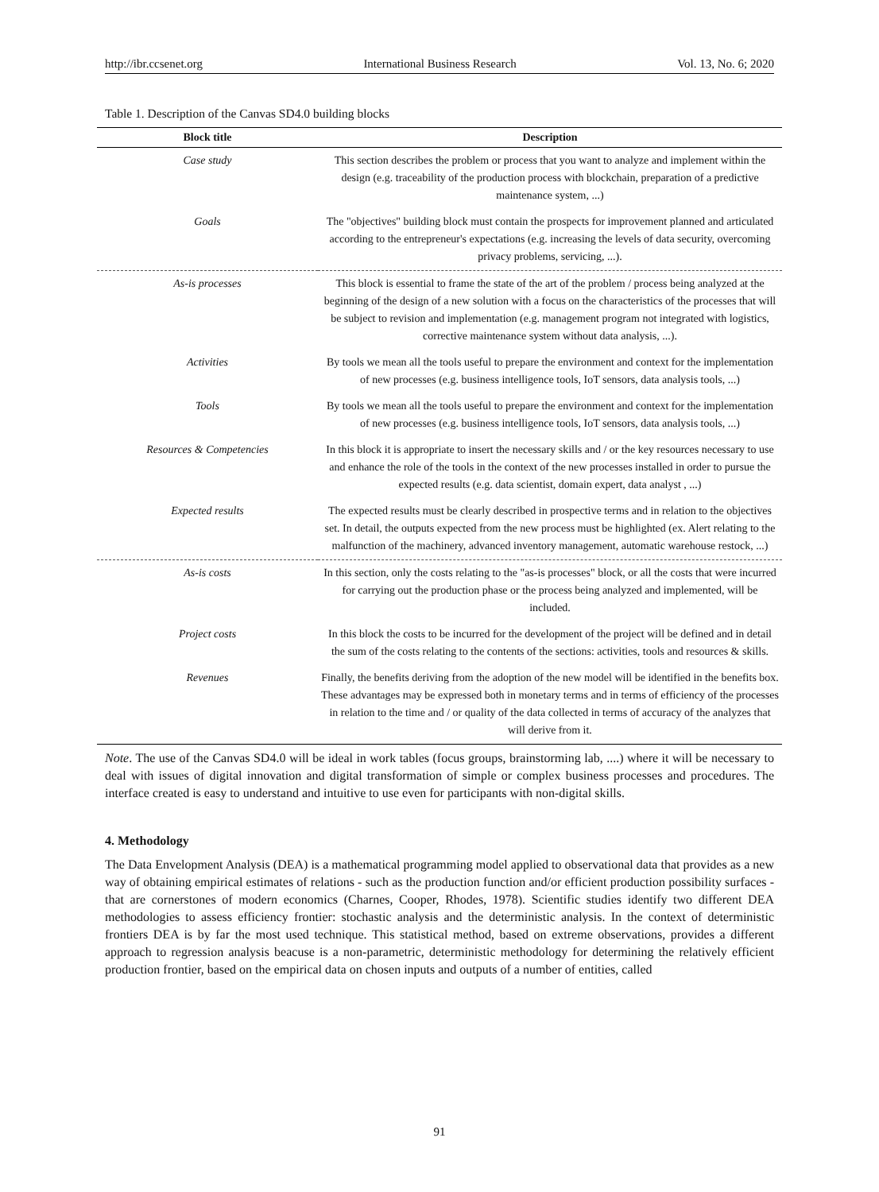http://ibr.ccsenet.org International Business Research Vol. 13, No. 6; 2020
Table 1. Description of the Canvas SD4.0 building blocks
| Block title | Description |
| --- | --- |
| Case study | This section describes the problem or process that you want to analyze and implement within the design (e.g. traceability of the production process with blockchain, preparation of a predictive maintenance system, ...) |
| Goals | The "objectives" building block must contain the prospects for improvement planned and articulated according to the entrepreneur's expectations (e.g. increasing the levels of data security, overcoming privacy problems, servicing, ...). |
| As-is processes | This block is essential to frame the state of the art of the problem / process being analyzed at the beginning of the design of a new solution with a focus on the characteristics of the processes that will be subject to revision and implementation (e.g. management program not integrated with logistics, corrective maintenance system without data analysis, ...). |
| Activities | By tools we mean all the tools useful to prepare the environment and context for the implementation of new processes (e.g. business intelligence tools, IoT sensors, data analysis tools, ...) |
| Tools | By tools we mean all the tools useful to prepare the environment and context for the implementation of new processes (e.g. business intelligence tools, IoT sensors, data analysis tools, ...) |
| Resources & Competencies | In this block it is appropriate to insert the necessary skills and / or the key resources necessary to use and enhance the role of the tools in the context of the new processes installed in order to pursue the expected results (e.g. data scientist, domain expert, data analyst , ...) |
| Expected results | The expected results must be clearly described in prospective terms and in relation to the objectives set. In detail, the outputs expected from the new process must be highlighted (ex. Alert relating to the malfunction of the machinery, advanced inventory management, automatic warehouse restock, ...) |
| As-is costs | In this section, only the costs relating to the "as-is processes" block, or all the costs that were incurred for carrying out the production phase or the process being analyzed and implemented, will be included. |
| Project costs | In this block the costs to be incurred for the development of the project will be defined and in detail the sum of the costs relating to the contents of the sections: activities, tools and resources & skills. |
| Revenues | Finally, the benefits deriving from the adoption of the new model will be identified in the benefits box. These advantages may be expressed both in monetary terms and in terms of efficiency of the processes in relation to the time and / or quality of the data collected in terms of accuracy of the analyzes that will derive from it. |
Note. The use of the Canvas SD4.0 will be ideal in work tables (focus groups, brainstorming lab, ....) where it will be necessary to deal with issues of digital innovation and digital transformation of simple or complex business processes and procedures. The interface created is easy to understand and intuitive to use even for participants with non-digital skills.
4. Methodology
The Data Envelopment Analysis (DEA) is a mathematical programming model applied to observational data that provides as a new way of obtaining empirical estimates of relations - such as the production function and/or efficient production possibility surfaces - that are cornerstones of modern economics (Charnes, Cooper, Rhodes, 1978). Scientific studies identify two different DEA methodologies to assess efficiency frontier: stochastic analysis and the deterministic analysis. In the context of deterministic frontiers DEA is by far the most used technique. This statistical method, based on extreme observations, provides a different approach to regression analysis beacuse is a non-parametric, deterministic methodology for determining the relatively efficient production frontier, based on the empirical data on chosen inputs and outputs of a number of entities, called
91